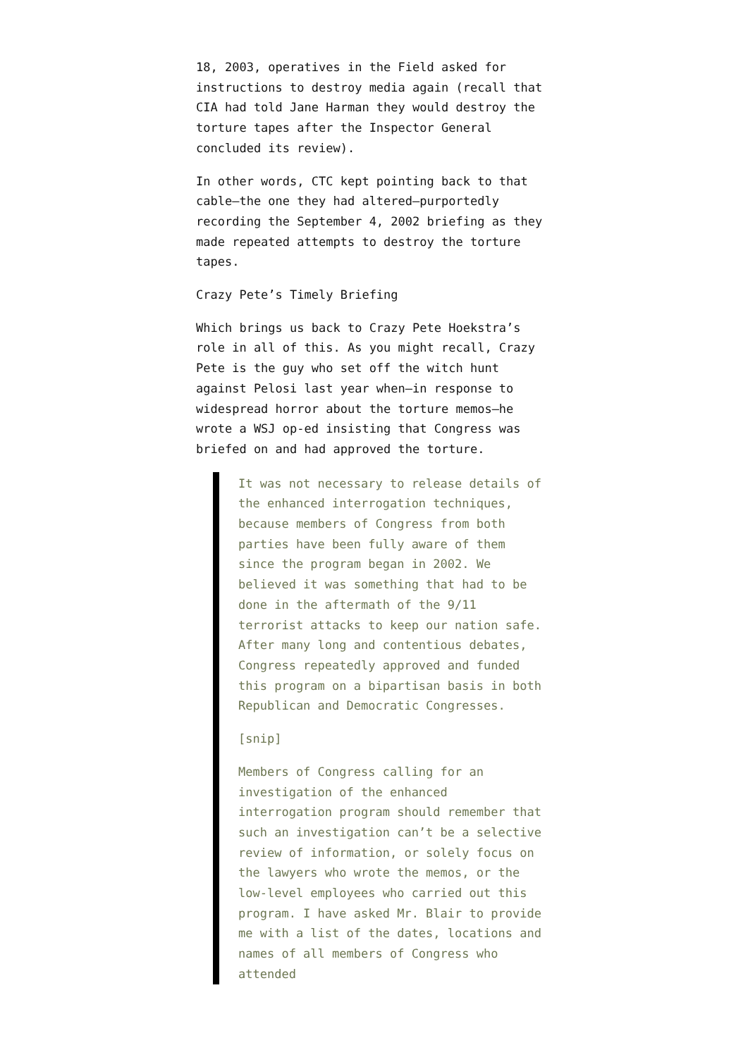18, 2003, operatives in the Field asked for instructions to destroy media again (recall that CIA had told Jane Harman they would destroy the torture tapes after the Inspector General concluded its review).
In other words, CTC kept pointing back to that cable—the one they had altered—purportedly recording the September 4, 2002 briefing as they made repeated attempts to destroy the torture tapes.
Crazy Pete’s Timely Briefing
Which brings us back to Crazy Pete Hoekstra’s role in all of this. As you might recall, Crazy Pete is the guy who set off the witch hunt against Pelosi last year when—in response to widespread horror about the torture memos—he wrote a WSJ op-ed insisting that Congress was briefed on and had approved the torture.
It was not necessary to release details of the enhanced interrogation techniques, because members of Congress from both parties have been fully aware of them since the program began in 2002. We believed it was something that had to be done in the aftermath of the 9/11 terrorist attacks to keep our nation safe. After many long and contentious debates, Congress repeatedly approved and funded this program on a bipartisan basis in both Republican and Democratic Congresses.
[snip]
Members of Congress calling for an investigation of the enhanced interrogation program should remember that such an investigation can’t be a selective review of information, or solely focus on the lawyers who wrote the memos, or the low-level employees who carried out this program. I have asked Mr. Blair to provide me with a list of the dates, locations and names of all members of Congress who attended